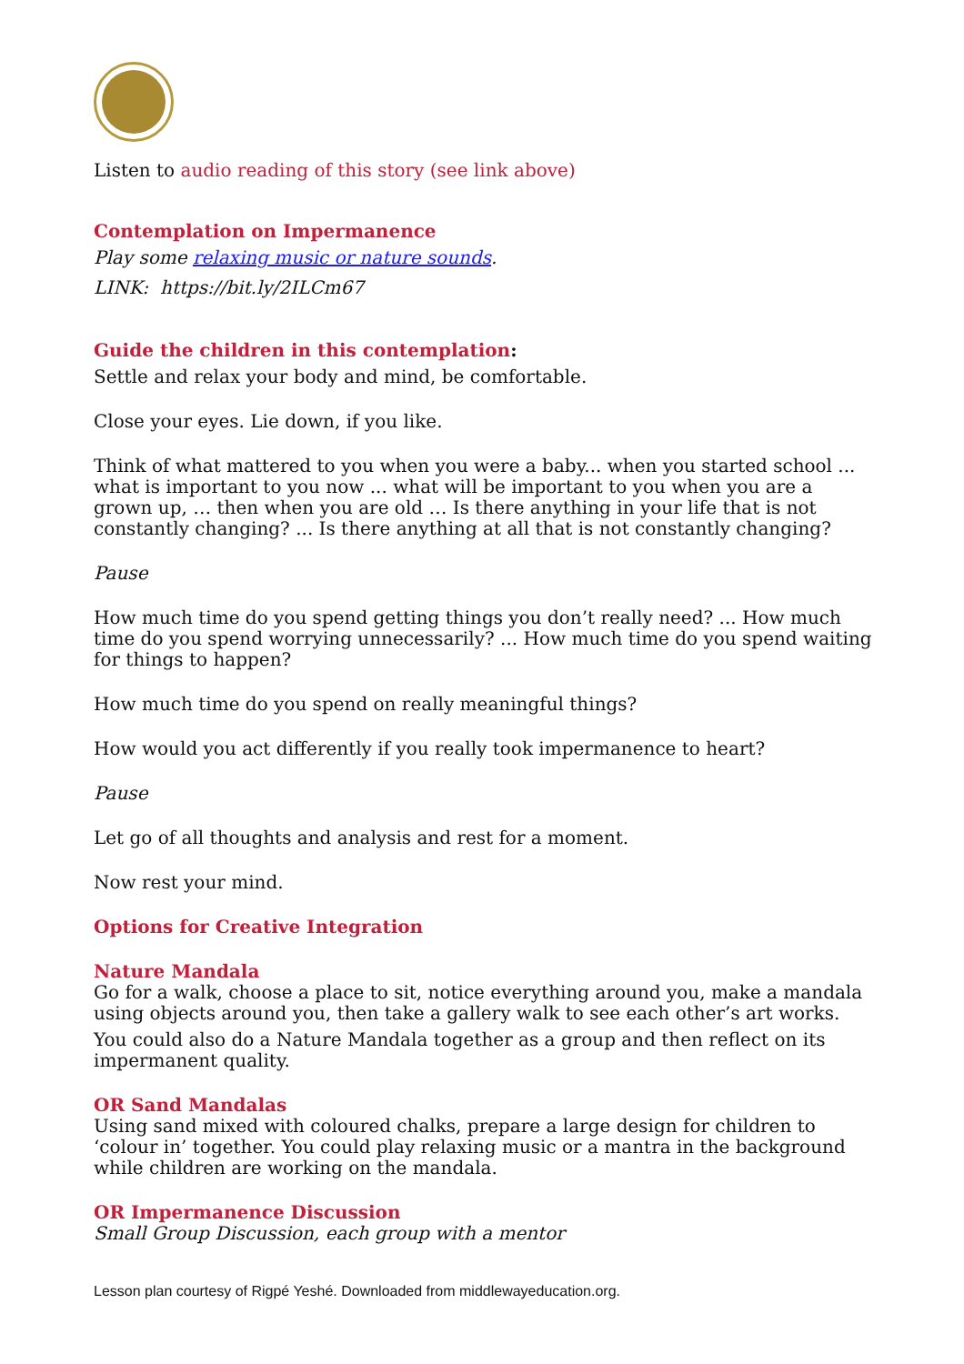Listen to audio reading of this story (see link above)
Contemplation on Impermanence
Play some relaxing music or nature sounds.
LINK: https://bit.ly/2ILCm67
Guide the children in this contemplation:
Settle and relax your body and mind, be comfortable.
Close your eyes. Lie down, if you like.
Think of what mattered to you when you were a baby... when you started school ... what is important to you now ... what will be important to you when you are a grown up, … then when you are old … Is there anything in your life that is not constantly changing? ... Is there anything at all that is not constantly changing?
Pause
How much time do you spend getting things you don’t really need? ... How much time do you spend worrying unnecessarily? ... How much time do you spend waiting for things to happen?
How much time do you spend on really meaningful things?
How would you act differently if you really took impermanence to heart?
Pause
Let go of all thoughts and analysis and rest for a moment.
Now rest your mind.
Options for Creative Integration
Nature Mandala
Go for a walk, choose a place to sit, notice everything around you, make a mandala using objects around you, then take a gallery walk to see each other’s art works.
You could also do a Nature Mandala together as a group and then reflect on its impermanent quality.
OR Sand Mandalas
Using sand mixed with coloured chalks, prepare a large design for children to ‘colour in’ together. You could play relaxing music or a mantra in the background while children are working on the mandala.
OR Impermanence Discussion
Small Group Discussion, each group with a mentor
Lesson plan courtesy of Rigpé Yeshé. Downloaded from middlewayeducation.org.